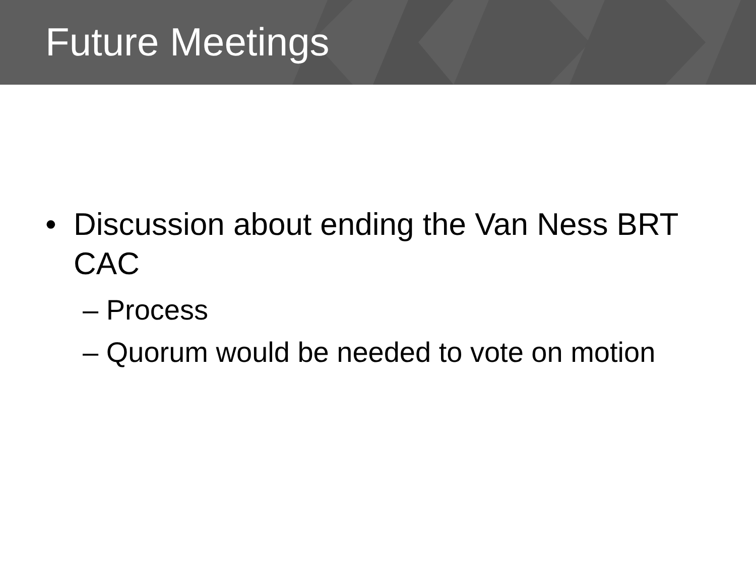Future Meetings
• Discussion about ending the Van Ness BRT CAC
– Process
– Quorum would be needed to vote on motion